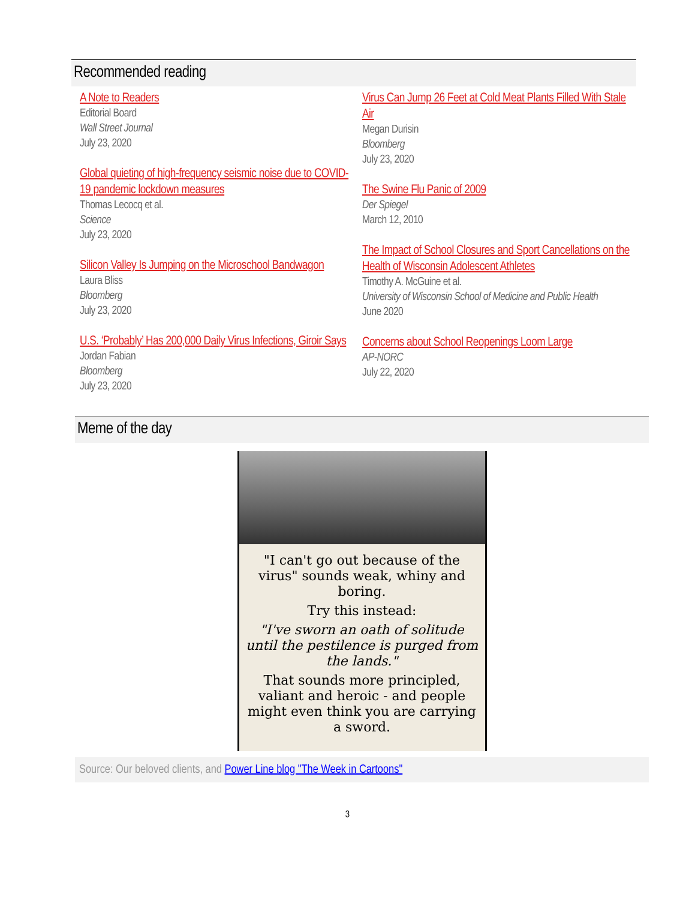Recommended reading
A Note to Readers
Editorial Board
Wall Street Journal
July 23, 2020
Global quieting of high-frequency seismic noise due to COVID-19 pandemic lockdown measures
Thomas Lecocq et al.
Science
July 23, 2020
Silicon Valley Is Jumping on the Microschool Bandwagon
Laura Bliss
Bloomberg
July 23, 2020
U.S. ‘Probably’ Has 200,000 Daily Virus Infections, Giroir Says
Jordan Fabian
Bloomberg
July 23, 2020
Virus Can Jump 26 Feet at Cold Meat Plants Filled With Stale Air
Megan Durisin
Bloomberg
July 23, 2020
The Swine Flu Panic of 2009
Der Spiegel
March 12, 2010
The Impact of School Closures and Sport Cancellations on the Health of Wisconsin Adolescent Athletes
Timothy A. McGuine et al.
University of Wisconsin School of Medicine and Public Health
June 2020
Concerns about School Reopenings Loom Large
AP-NORC
July 22, 2020
Meme of the day
"I can't go out because of the virus" sounds weak, whiny and boring.
Try this instead:
"I've sworn an oath of solitude until the pestilence is purged from the lands."
That sounds more principled, valiant and heroic - and people might even think you are carrying a sword.
Source: Our beloved clients, and Power Line blog "The Week in Cartoons"
3